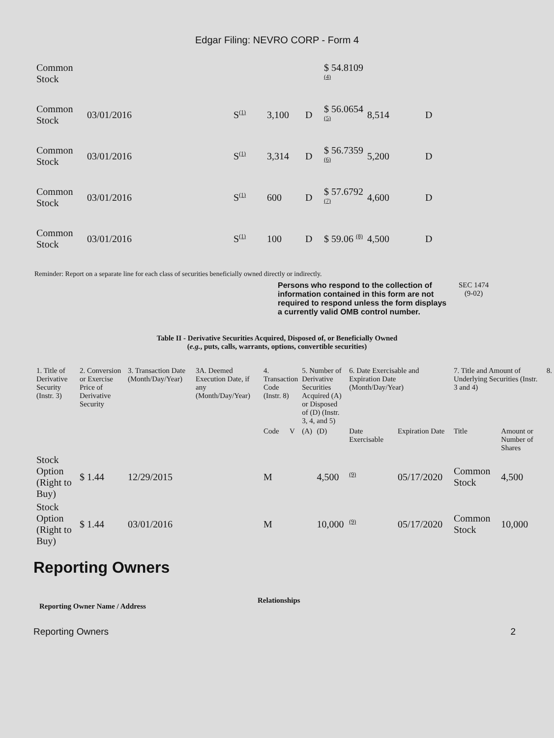Edgar Filing: NEVRO CORP - Form 4
| Common Stock | | | | | $ 54.8109 <sup>(4)</sup> | | |
| Common Stock | 03/01/2016 | S<sup>(1)</sup> | 3,100 | D | $ 56.0654 <sup>(5)</sup> | 8,514 | D |
| Common Stock | 03/01/2016 | S<sup>(1)</sup> | 3,314 | D | $ 56.7359 <sup>(6)</sup> | 5,200 | D |
| Common Stock | 03/01/2016 | S<sup>(1)</sup> | 600 | D | $ 57.6792 <sup>(7)</sup> | 4,600 | D |
| Common Stock | 03/01/2016 | S<sup>(1)</sup> | 100 | D | $ 59.06 <sup>(8)</sup> | 4,500 | D |
Reminder: Report on a separate line for each class of securities beneficially owned directly or indirectly.
Persons who respond to the collection of information contained in this form are not required to respond unless the form displays a currently valid OMB control number.
SEC 1474
(9-02)
Table II - Derivative Securities Acquired, Disposed of, or Beneficially Owned
(e.g., puts, calls, warrants, options, convertible securities)
| 1. Title of Derivative Security (Instr. 3) | 2. Conversion or Exercise Price of Derivative Security | 3. Transaction Date (Month/Day/Year) | 3A. Deemed Execution Date, if any (Month/Day/Year) | 4. Transaction Code (Instr. 8) | | 5. Number of Derivative Securities Acquired (A) or Disposed of (D) (Instr. 3, 4, and 5) | | 6. Date Exercisable and Expiration Date (Month/Day/Year) | | 7. Title and Amount of Underlying Securities (Instr. 3 and 4) | | 8. |
| --- | --- | --- | --- | --- | --- | --- | --- | --- | --- | --- | --- | --- |
| | | | | Code | V | (A) | (D) | Date Exercisable | Expiration Date | Title | Amount or Number of Shares | |
| Stock Option (Right to Buy) | $ 1.44 | 12/29/2015 | | M | | | 4,500 | <sup>(9)</sup> | 05/17/2020 | Common Stock | 4,500 | |
| Stock Option (Right to Buy) | $ 1.44 | 03/01/2016 | | M | | | 10,000 | <sup>(9)</sup> | 05/17/2020 | Common Stock | 10,000 | |
Reporting Owners
Reporting Owner Name / Address Relationships
Reporting Owners 2